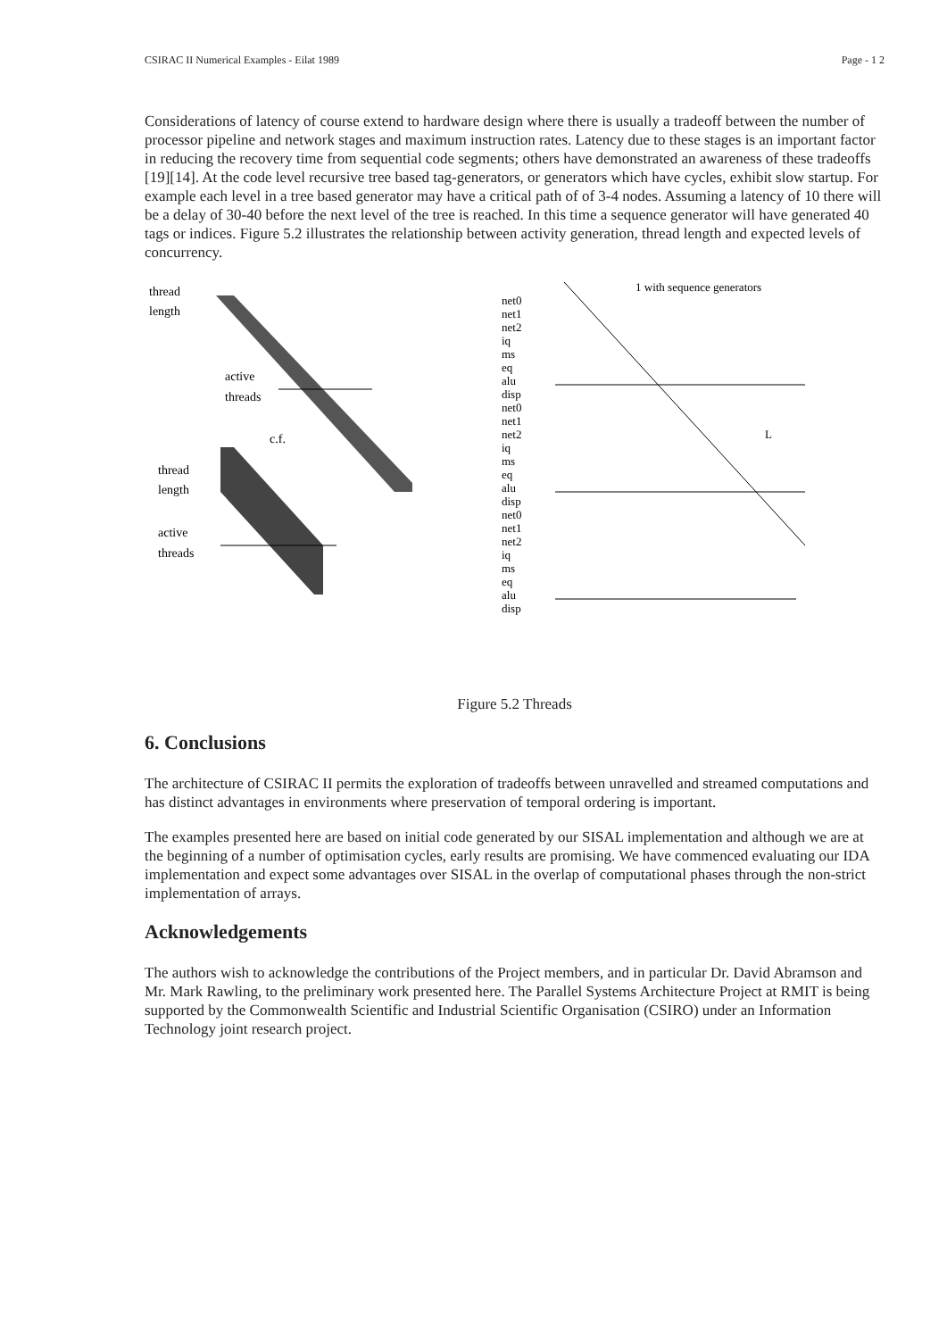CSIRAC II Numerical Examples - Eilat 1989 Page - 1 2
Considerations of latency of course extend to hardware design where there is usually a tradeoff between the number of processor pipeline and network stages and maximum instruction rates. Latency due to these stages is an important factor in reducing the recovery time from sequential code segments; others have demonstrated an awareness of these tradeoffs [19][14]. At the code level recursive tree based tag-generators, or generators which have cycles, exhibit slow startup. For example each level in a tree based generator may have a critical path of of 3-4 nodes. Assuming a latency of 10 there will be a delay of 30-40 before the next level of the tree is reached. In this time a sequence generator will have generated 40 tags or indices. Figure 5.2 illustrates the relationship between activity generation, thread length and expected levels of concurrency.
thread
length
active
threads
c.f.
thread
length
active
threads
1 with sequence generators
net0
net1
net2
iq
ms
eq
alu
disp
net0
net1
net2
iq
ms
eq
alu
disp
net0
net1
net2
iq
ms
eq
alu
disp
L
Figure 5.2 Threads
6. Conclusions
The architecture of CSIRAC II permits the exploration of tradeoffs between unravelled and streamed computations and has distinct advantages in environments where preservation of temporal ordering is important.
The examples presented here are based on initial code generated by our SISAL implementation and although we are at the beginning of a number of optimisation cycles, early results are promising. We have commenced evaluating our IDA implementation and expect some advantages over SISAL in the overlap of computational phases through the non-strict implementation of arrays.
Acknowledgements
The authors wish to acknowledge the contributions of the Project members, and in particular Dr. David Abramson and Mr. Mark Rawling, to the preliminary work presented here. The Parallel Systems Architecture Project at RMIT is being supported by the Commonwealth Scientific and Industrial Scientific Organisation (CSIRO) under an Information Technology joint research project.